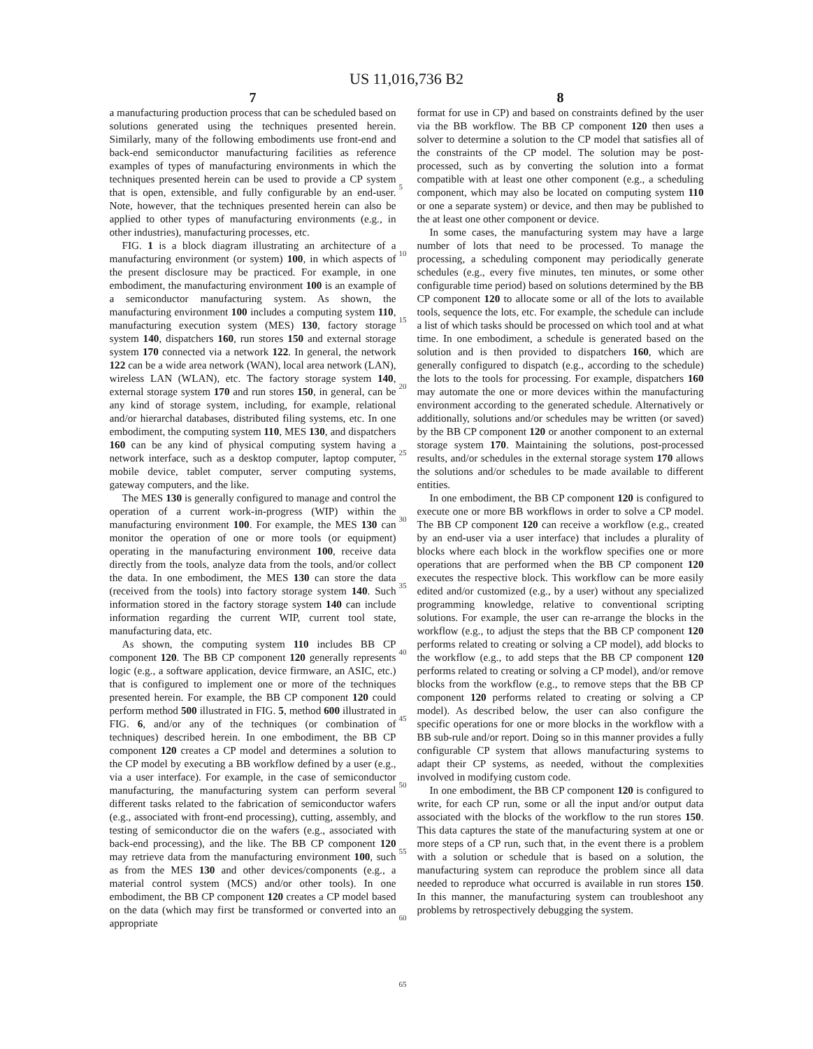US 11,016,736 B2
7
a manufacturing production process that can be scheduled based on solutions generated using the techniques presented herein. Similarly, many of the following embodiments use front-end and back-end semiconductor manufacturing facilities as reference examples of types of manufacturing environments in which the techniques presented herein can be used to provide a CP system that is open, extensible, and fully configurable by an end-user. Note, however, that the techniques presented herein can also be applied to other types of manufacturing environments (e.g., in other industries), manufacturing processes, etc.
FIG. 1 is a block diagram illustrating an architecture of a manufacturing environment (or system) 100, in which aspects of the present disclosure may be practiced. For example, in one embodiment, the manufacturing environment 100 is an example of a semiconductor manufacturing system. As shown, the manufacturing environment 100 includes a computing system 110, manufacturing execution system (MES) 130, factory storage system 140, dispatchers 160, run stores 150 and external storage system 170 connected via a network 122. In general, the network 122 can be a wide area network (WAN), local area network (LAN), wireless LAN (WLAN), etc. The factory storage system 140, external storage system 170 and run stores 150, in general, can be any kind of storage system, including, for example, relational and/or hierarchal databases, distributed filing systems, etc. In one embodiment, the computing system 110, MES 130, and dispatchers 160 can be any kind of physical computing system having a network interface, such as a desktop computer, laptop computer, mobile device, tablet computer, server computing systems, gateway computers, and the like.
The MES 130 is generally configured to manage and control the operation of a current work-in-progress (WIP) within the manufacturing environment 100. For example, the MES 130 can monitor the operation of one or more tools (or equipment) operating in the manufacturing environment 100, receive data directly from the tools, analyze data from the tools, and/or collect the data. In one embodiment, the MES 130 can store the data (received from the tools) into factory storage system 140. Such information stored in the factory storage system 140 can include information regarding the current WIP, current tool state, manufacturing data, etc.
As shown, the computing system 110 includes BB CP component 120. The BB CP component 120 generally represents logic (e.g., a software application, device firmware, an ASIC, etc.) that is configured to implement one or more of the techniques presented herein. For example, the BB CP component 120 could perform method 500 illustrated in FIG. 5, method 600 illustrated in FIG. 6, and/or any of the techniques (or combination of techniques) described herein. In one embodiment, the BB CP component 120 creates a CP model and determines a solution to the CP model by executing a BB workflow defined by a user (e.g., via a user interface). For example, in the case of semiconductor manufacturing, the manufacturing system can perform several different tasks related to the fabrication of semiconductor wafers (e.g., associated with front-end processing), cutting, assembly, and testing of semiconductor die on the wafers (e.g., associated with back-end processing), and the like. The BB CP component 120 may retrieve data from the manufacturing environment 100, such as from the MES 130 and other devices/components (e.g., a material control system (MCS) and/or other tools). In one embodiment, the BB CP component 120 creates a CP model based on the data (which may first be transformed or converted into an appropriate
5
10
15
20
25
30
35
40
45
50
55
60
65
8
format for use in CP) and based on constraints defined by the user via the BB workflow. The BB CP component 120 then uses a solver to determine a solution to the CP model that satisfies all of the constraints of the CP model. The solution may be post-processed, such as by converting the solution into a format compatible with at least one other component (e.g., a scheduling component, which may also be located on computing system 110 or one a separate system) or device, and then may be published to the at least one other component or device.
In some cases, the manufacturing system may have a large number of lots that need to be processed. To manage the processing, a scheduling component may periodically generate schedules (e.g., every five minutes, ten minutes, or some other configurable time period) based on solutions determined by the BB CP component 120 to allocate some or all of the lots to available tools, sequence the lots, etc. For example, the schedule can include a list of which tasks should be processed on which tool and at what time. In one embodiment, a schedule is generated based on the solution and is then provided to dispatchers 160, which are generally configured to dispatch (e.g., according to the schedule) the lots to the tools for processing. For example, dispatchers 160 may automate the one or more devices within the manufacturing environment according to the generated schedule. Alternatively or additionally, solutions and/or schedules may be written (or saved) by the BB CP component 120 or another component to an external storage system 170. Maintaining the solutions, post-processed results, and/or schedules in the external storage system 170 allows the solutions and/or schedules to be made available to different entities.
In one embodiment, the BB CP component 120 is configured to execute one or more BB workflows in order to solve a CP model. The BB CP component 120 can receive a workflow (e.g., created by an end-user via a user interface) that includes a plurality of blocks where each block in the workflow specifies one or more operations that are performed when the BB CP component 120 executes the respective block. This workflow can be more easily edited and/or customized (e.g., by a user) without any specialized programming knowledge, relative to conventional scripting solutions. For example, the user can re-arrange the blocks in the workflow (e.g., to adjust the steps that the BB CP component 120 performs related to creating or solving a CP model), add blocks to the workflow (e.g., to add steps that the BB CP component 120 performs related to creating or solving a CP model), and/or remove blocks from the workflow (e.g., to remove steps that the BB CP component 120 performs related to creating or solving a CP model). As described below, the user can also configure the specific operations for one or more blocks in the workflow with a BB sub-rule and/or report. Doing so in this manner provides a fully configurable CP system that allows manufacturing systems to adapt their CP systems, as needed, without the complexities involved in modifying custom code.
In one embodiment, the BB CP component 120 is configured to write, for each CP run, some or all the input and/or output data associated with the blocks of the workflow to the run stores 150. This data captures the state of the manufacturing system at one or more steps of a CP run, such that, in the event there is a problem with a solution or schedule that is based on a solution, the manufacturing system can reproduce the problem since all data needed to reproduce what occurred is available in run stores 150. In this manner, the manufacturing system can troubleshoot any problems by retrospectively debugging the system.